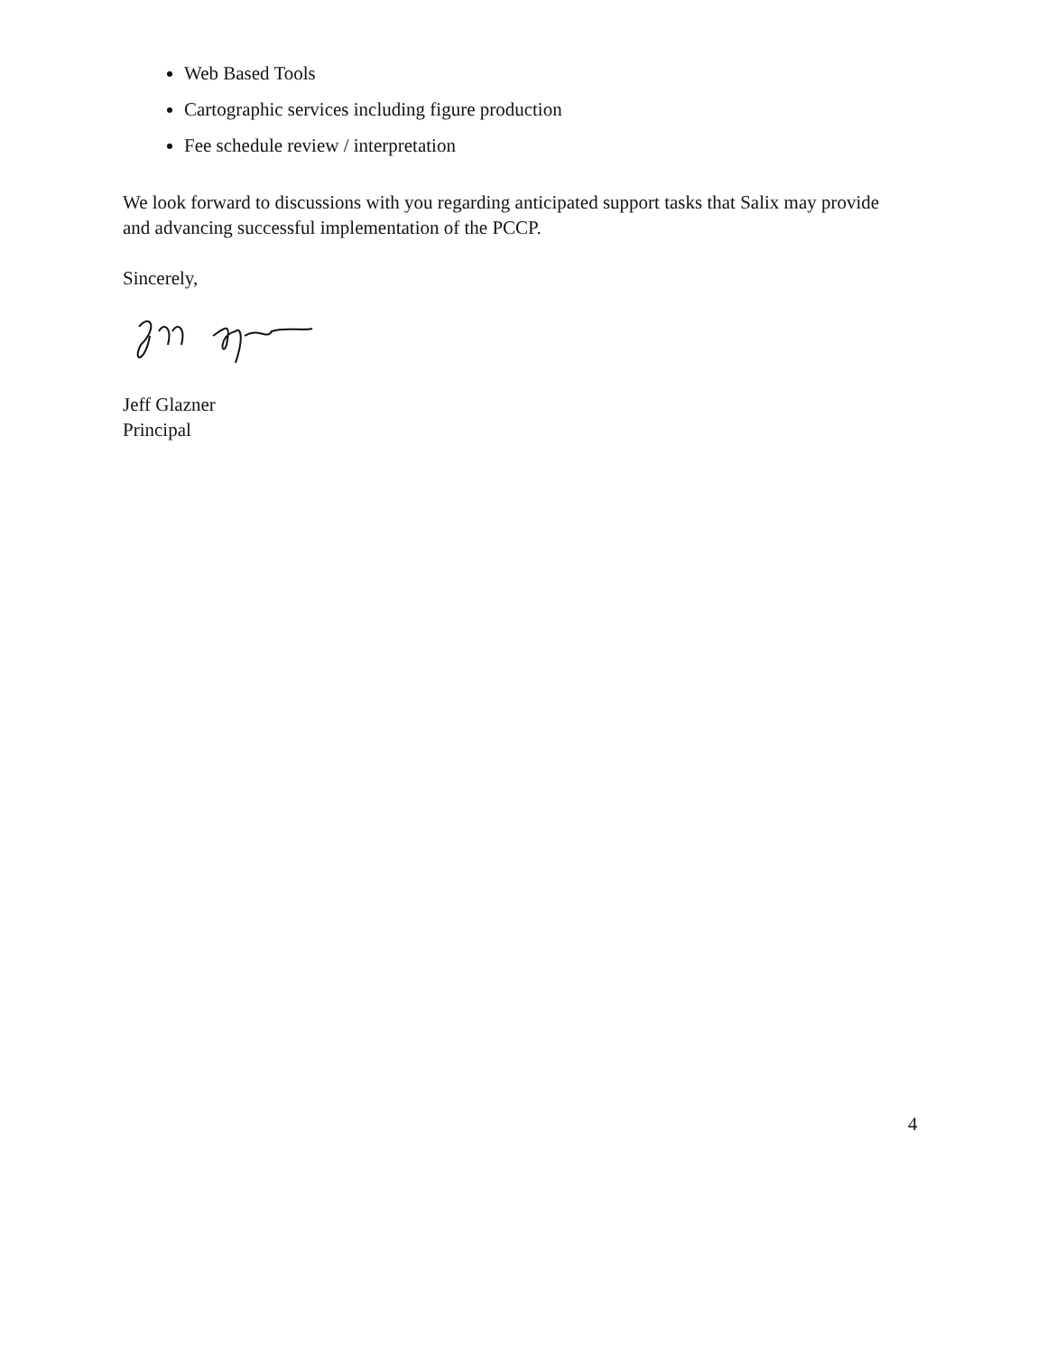Web Based Tools
Cartographic services including figure production
Fee schedule review / interpretation
We look forward to discussions with you regarding anticipated support tasks that Salix may provide and advancing successful implementation of the PCCP.
Sincerely,
Jeff Glazner
Principal
4